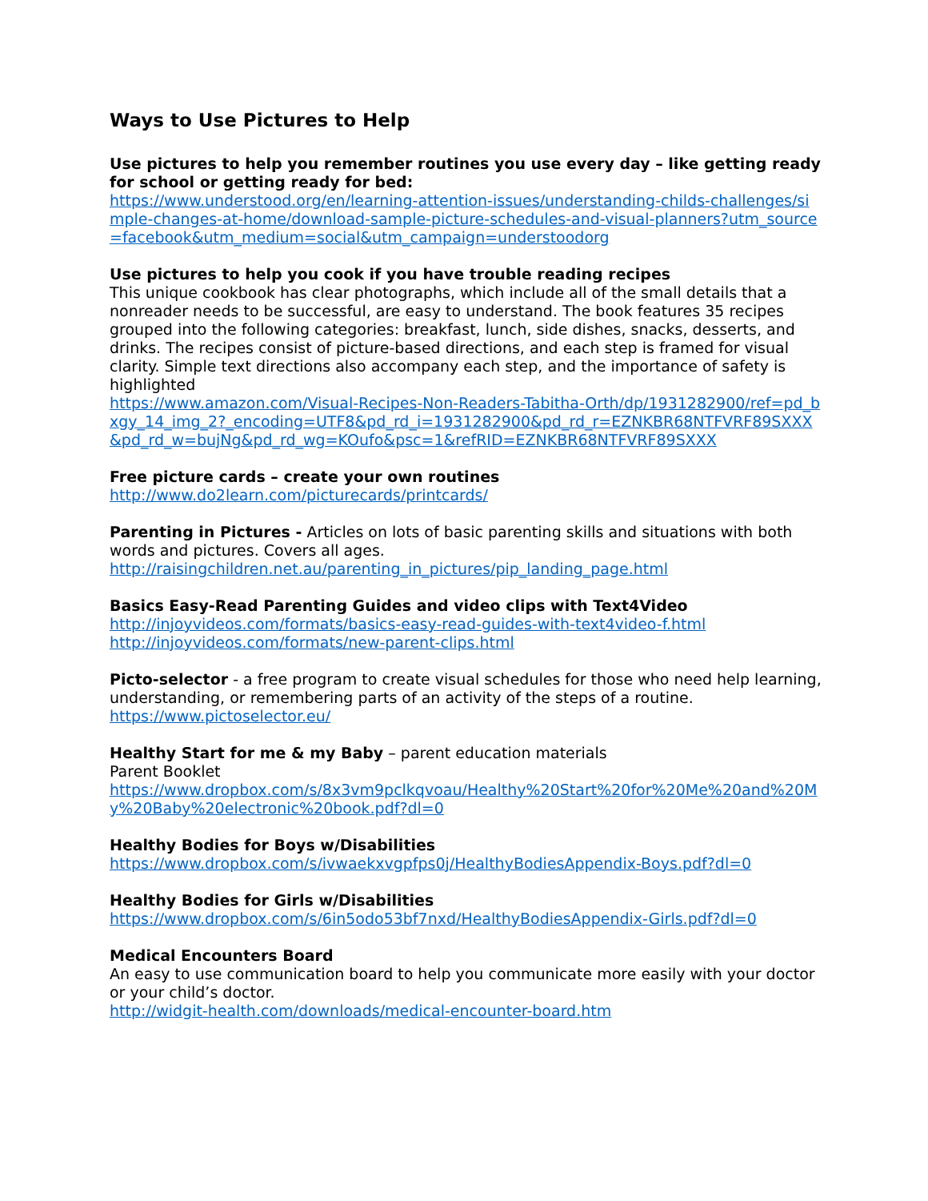Ways to Use Pictures to Help
Use pictures to help you remember routines you use every day – like getting ready for school or getting ready for bed:
https://www.understood.org/en/learning-attention-issues/understanding-childs-challenges/simple-changes-at-home/download-sample-picture-schedules-and-visual-planners?utm_source=facebook&utm_medium=social&utm_campaign=understoodorg
Use pictures to help you cook if you have trouble reading recipes
This unique cookbook has clear photographs, which include all of the small details that a nonreader needs to be successful, are easy to understand. The book features 35 recipes grouped into the following categories: breakfast, lunch, side dishes, snacks, desserts, and drinks. The recipes consist of picture-based directions, and each step is framed for visual clarity. Simple text directions also accompany each step, and the importance of safety is highlighted
https://www.amazon.com/Visual-Recipes-Non-Readers-Tabitha-Orth/dp/1931282900/ref=pd_bxgy_14_img_2?_encoding=UTF8&pd_rd_i=1931282900&pd_rd_r=EZNKBR68NTFVRF89SXXX&pd_rd_w=bujNg&pd_rd_wg=KOufo&psc=1&refRID=EZNKBR68NTFVRF89SXXX
Free picture cards – create your own routines
http://www.do2learn.com/picturecards/printcards/
Parenting in Pictures - Articles on lots of basic parenting skills and situations with both words and pictures. Covers all ages.
http://raisingchildren.net.au/parenting_in_pictures/pip_landing_page.html
Basics Easy-Read Parenting Guides and video clips with Text4Video
http://injoyvideos.com/formats/basics-easy-read-guides-with-text4video-f.html
http://injoyvideos.com/formats/new-parent-clips.html
Picto-selector - a free program to create visual schedules for those who need help learning, understanding, or remembering parts of an activity of the steps of a routine.
https://www.pictoselector.eu/
Healthy Start for me & my Baby – parent education materials
Parent Booklet
https://www.dropbox.com/s/8x3vm9pclkqvoau/Healthy%20Start%20for%20Me%20and%20My%20Baby%20electronic%20book.pdf?dl=0
Healthy Bodies for Boys w/Disabilities
https://www.dropbox.com/s/ivwaekxvgpfps0j/HealthyBodiesAppendix-Boys.pdf?dl=0
Healthy Bodies for Girls w/Disabilities
https://www.dropbox.com/s/6in5odo53bf7nxd/HealthyBodiesAppendix-Girls.pdf?dl=0
Medical Encounters Board
An easy to use communication board to help you communicate more easily with your doctor or your child’s doctor.
http://widgit-health.com/downloads/medical-encounter-board.htm